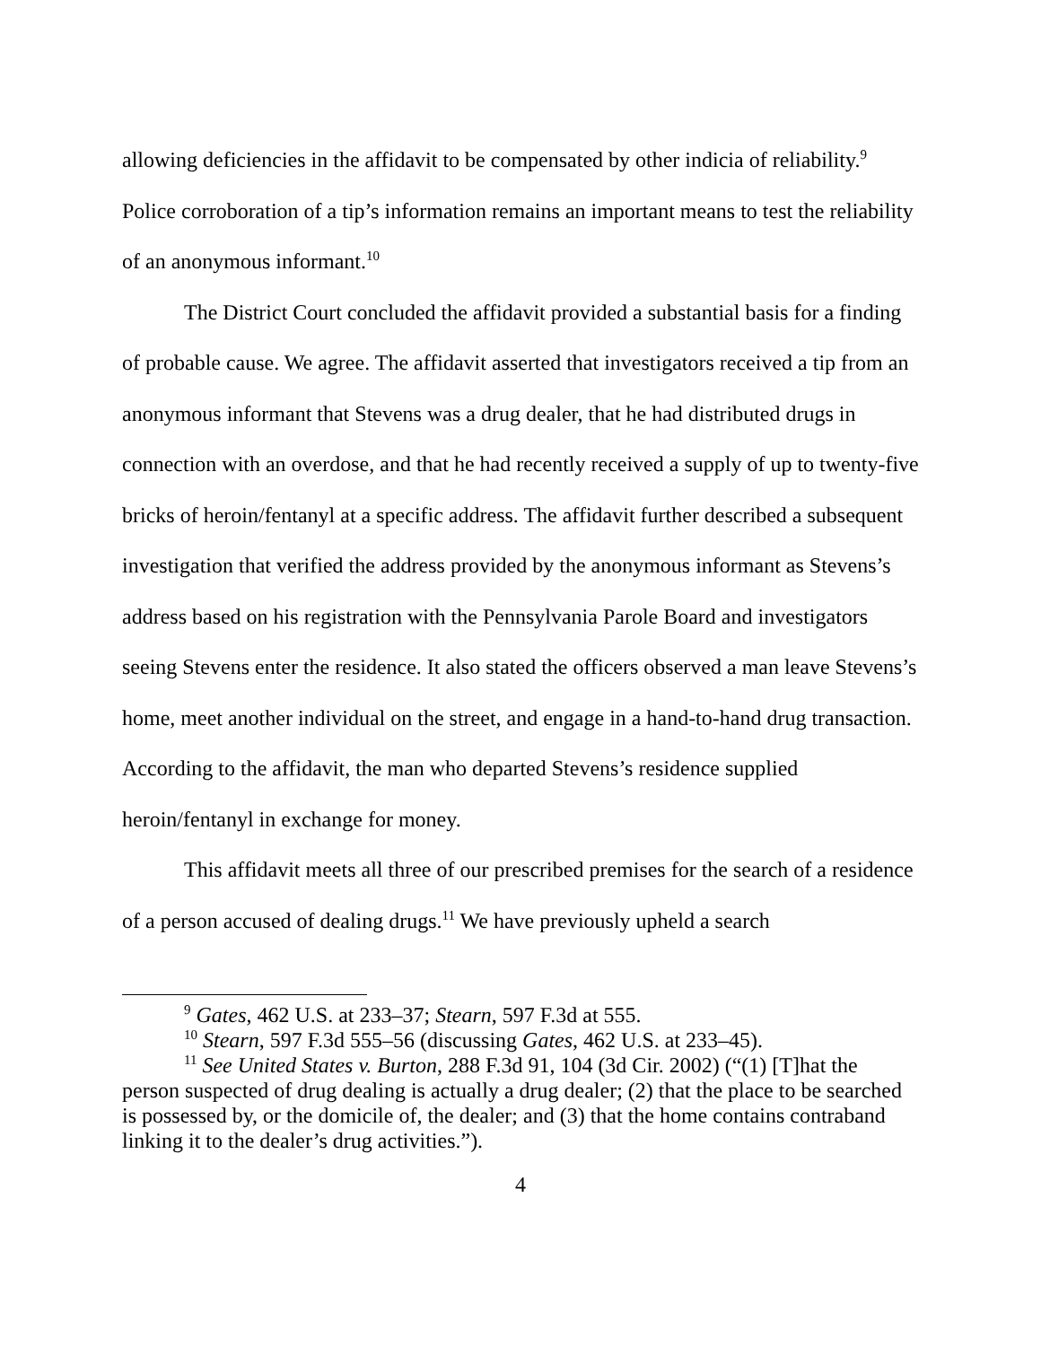allowing deficiencies in the affidavit to be compensated by other indicia of reliability.<sup>9</sup> Police corroboration of a tip’s information remains an important means to test the reliability of an anonymous informant.<sup>10</sup>
The District Court concluded the affidavit provided a substantial basis for a finding of probable cause. We agree. The affidavit asserted that investigators received a tip from an anonymous informant that Stevens was a drug dealer, that he had distributed drugs in connection with an overdose, and that he had recently received a supply of up to twenty-five bricks of heroin/fentanyl at a specific address. The affidavit further described a subsequent investigation that verified the address provided by the anonymous informant as Stevens’s address based on his registration with the Pennsylvania Parole Board and investigators seeing Stevens enter the residence. It also stated the officers observed a man leave Stevens’s home, meet another individual on the street, and engage in a hand-to-hand drug transaction. According to the affidavit, the man who departed Stevens’s residence supplied heroin/fentanyl in exchange for money.
This affidavit meets all three of our prescribed premises for the search of a residence of a person accused of dealing drugs.<sup>11</sup> We have previously upheld a search
<sup>9</sup> Gates, 462 U.S. at 233–37; Stearn, 597 F.3d at 555.
<sup>10</sup> Stearn, 597 F.3d 555–56 (discussing Gates, 462 U.S. at 233–45).
<sup>11</sup> See United States v. Burton, 288 F.3d 91, 104 (3d Cir. 2002) (“(1) [T]hat the person suspected of drug dealing is actually a drug dealer; (2) that the place to be searched is possessed by, or the domicile of, the dealer; and (3) that the home contains contraband linking it to the dealer’s drug activities.”).
4